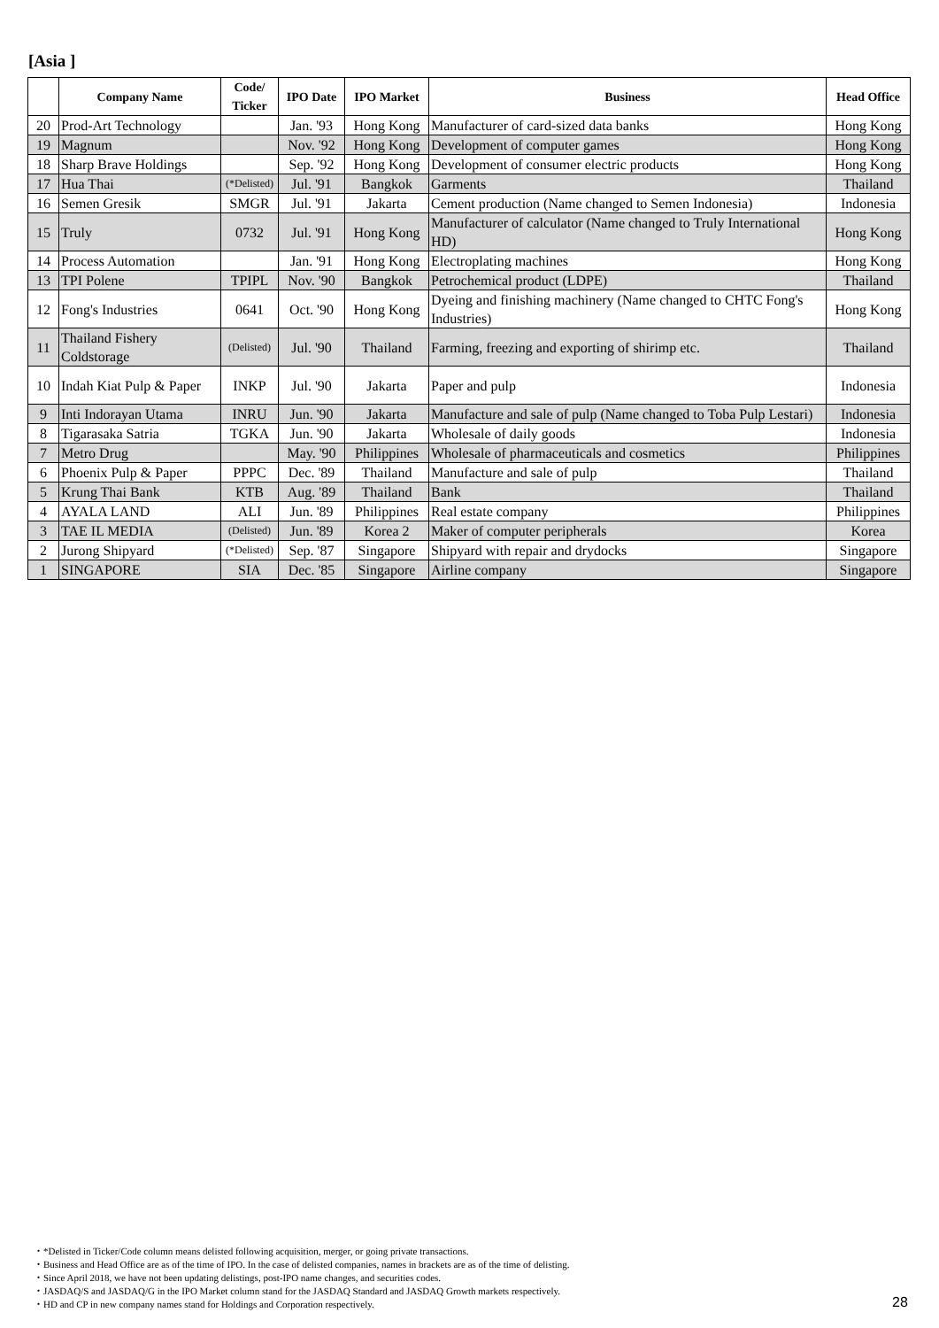[Asia ]
| | Company Name | Code/ Ticker | IPO Date | IPO Market | Business | Head Office |
| --- | --- | --- | --- | --- | --- | --- |
| 20 | Prod-Art Technology | | Jan. '93 | Hong Kong | Manufacturer of card-sized data banks | Hong Kong |
| 19 | Magnum | | Nov. '92 | Hong Kong | Development of computer games | Hong Kong |
| 18 | Sharp Brave Holdings | | Sep. '92 | Hong Kong | Development of consumer electric products | Hong Kong |
| 17 | Hua Thai | (*Delisted) | Jul. '91 | Bangkok | Garments | Thailand |
| 16 | Semen Gresik | SMGR | Jul. '91 | Jakarta | Cement production (Name changed to Semen Indonesia) | Indonesia |
| 15 | Truly | 0732 | Jul. '91 | Hong Kong | Manufacturer of calculator (Name changed to Truly International HD) | Hong Kong |
| 14 | Process Automation | | Jan. '91 | Hong Kong | Electroplating machines | Hong Kong |
| 13 | TPI Polene | TPIPL | Nov. '90 | Bangkok | Petrochemical product (LDPE) | Thailand |
| 12 | Fong's Industries | 0641 | Oct. '90 | Hong Kong | Dyeing and finishing machinery (Name changed to CHTC Fong's Industries) | Hong Kong |
| 11 | Thailand Fishery Coldstorage | (Delisted) | Jul. '90 | Thailand | Farming, freezing and exporting of shirimp etc. | Thailand |
| 10 | Indah Kiat Pulp & Paper | INKP | Jul. '90 | Jakarta | Paper and pulp | Indonesia |
| 9 | Inti Indorayan Utama | INRU | Jun. '90 | Jakarta | Manufacture and sale of pulp (Name changed to Toba Pulp Lestari) | Indonesia |
| 8 | Tigarasaka Satria | TGKA | Jun. '90 | Jakarta | Wholesale of daily goods | Indonesia |
| 7 | Metro Drug | | May. '90 | Philippines | Wholesale of pharmaceuticals and cosmetics | Philippines |
| 6 | Phoenix Pulp & Paper | PPPC | Dec. '89 | Thailand | Manufacture and sale of pulp | Thailand |
| 5 | Krung Thai Bank | KTB | Aug. '89 | Thailand | Bank | Thailand |
| 4 | AYALA LAND | ALI | Jun. '89 | Philippines | Real estate company | Philippines |
| 3 | TAE IL MEDIA | (Delisted) | Jun. '89 | Korea 2 | Maker of computer peripherals | Korea |
| 2 | Jurong Shipyard | (*Delisted) | Sep. '87 | Singapore | Shipyard with repair and drydocks | Singapore |
| 1 | SINGAPORE | SIA | Dec. '85 | Singapore | Airline company | Singapore |
・*Delisted in Ticker/Code column means delisted following acquisition, merger, or going private transactions.
・Business and Head Office are as of the time of IPO. In the case of delisted companies, names in brackets are as of the time of delisting.
・Since April 2018, we have not been updating delistings, post-IPO name changes, and securities codes.
・JASDAQ/S and JASDAQ/G in the IPO Market column stand for the JASDAQ Standard and JASDAQ Growth markets respectively.
・HD and CP in new company names stand for Holdings and Corporation respectively.
28